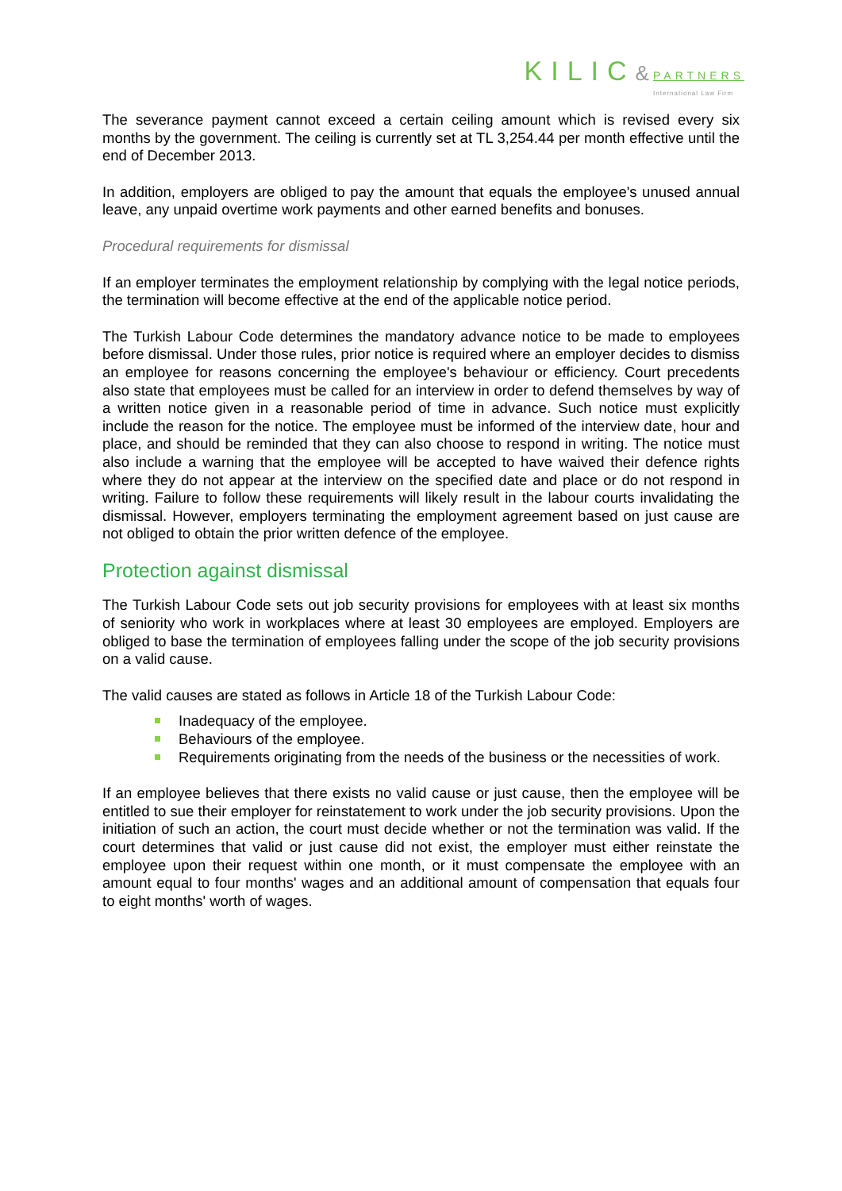KILIC&
PARTNERS
International Law Firm
The severance payment cannot exceed a certain ceiling amount which is revised every six months by the government. The ceiling is currently set at TL 3,254.44 per month effective until the end of December 2013.
In addition, employers are obliged to pay the amount that equals the employee's unused annual leave, any unpaid overtime work payments and other earned benefits and bonuses.
Procedural requirements for dismissal
If an employer terminates the employment relationship by complying with the legal notice periods, the termination will become effective at the end of the applicable notice period.
The Turkish Labour Code determines the mandatory advance notice to be made to employees before dismissal. Under those rules, prior notice is required where an employer decides to dismiss an employee for reasons concerning the employee's behaviour or efficiency. Court precedents also state that employees must be called for an interview in order to defend themselves by way of a written notice given in a reasonable period of time in advance. Such notice must explicitly include the reason for the notice. The employee must be informed of the interview date, hour and place, and should be reminded that they can also choose to respond in writing. The notice must also include a warning that the employee will be accepted to have waived their defence rights where they do not appear at the interview on the specified date and place or do not respond in writing. Failure to follow these requirements will likely result in the labour courts invalidating the dismissal. However, employers terminating the employment agreement based on just cause are not obliged to obtain the prior written defence of the employee.
Protection against dismissal
The Turkish Labour Code sets out job security provisions for employees with at least six months of seniority who work in workplaces where at least 30 employees are employed. Employers are obliged to base the termination of employees falling under the scope of the job security provisions on a valid cause.
The valid causes are stated as follows in Article 18 of the Turkish Labour Code:
Inadequacy of the employee.
Behaviours of the employee.
Requirements originating from the needs of the business or the necessities of work.
If an employee believes that there exists no valid cause or just cause, then the employee will be entitled to sue their employer for reinstatement to work under the job security provisions. Upon the initiation of such an action, the court must decide whether or not the termination was valid. If the court determines that valid or just cause did not exist, the employer must either reinstate the employee upon their request within one month, or it must compensate the employee with an amount equal to four months' wages and an additional amount of compensation that equals four to eight months' worth of wages.